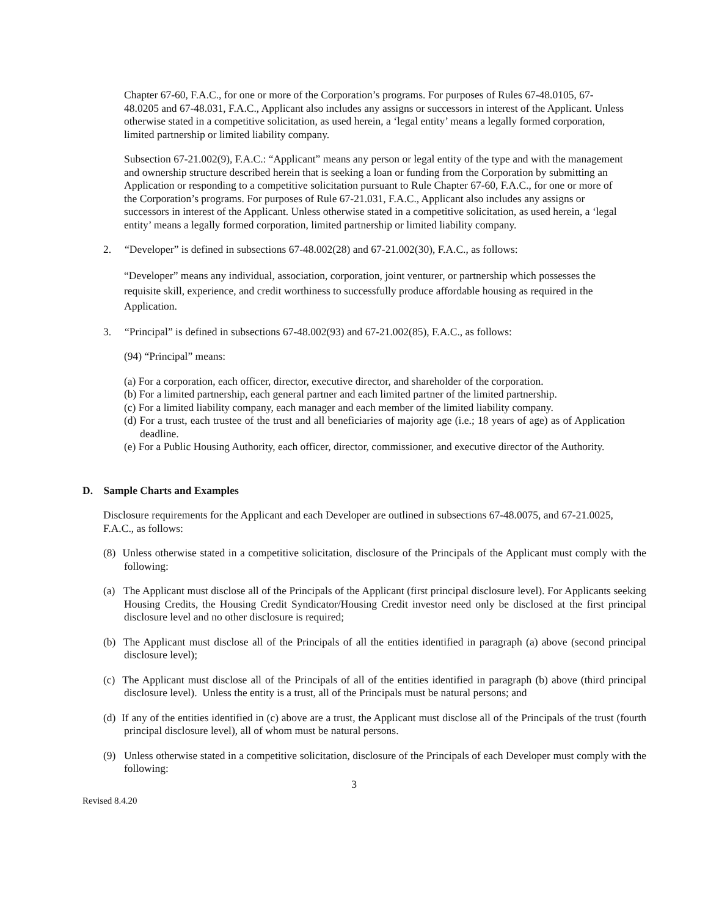Chapter 67-60, F.A.C., for one or more of the Corporation’s programs. For purposes of Rules 67-48.0105, 67-48.0205 and 67-48.031, F.A.C., Applicant also includes any assigns or successors in interest of the Applicant. Unless otherwise stated in a competitive solicitation, as used herein, a ‘legal entity’ means a legally formed corporation, limited partnership or limited liability company.
Subsection 67-21.002(9), F.A.C.: “Applicant” means any person or legal entity of the type and with the management and ownership structure described herein that is seeking a loan or funding from the Corporation by submitting an Application or responding to a competitive solicitation pursuant to Rule Chapter 67-60, F.A.C., for one or more of the Corporation’s programs. For purposes of Rule 67-21.031, F.A.C., Applicant also includes any assigns or successors in interest of the Applicant. Unless otherwise stated in a competitive solicitation, as used herein, a ‘legal entity’ means a legally formed corporation, limited partnership or limited liability company.
2. “Developer” is defined in subsections 67-48.002(28) and 67-21.002(30), F.A.C., as follows:
“Developer” means any individual, association, corporation, joint venturer, or partnership which possesses the requisite skill, experience, and credit worthiness to successfully produce affordable housing as required in the Application.
3. “Principal” is defined in subsections 67-48.002(93) and 67-21.002(85), F.A.C., as follows:
(94) “Principal” means:
(a) For a corporation, each officer, director, executive director, and shareholder of the corporation.
(b) For a limited partnership, each general partner and each limited partner of the limited partnership.
(c) For a limited liability company, each manager and each member of the limited liability company.
(d) For a trust, each trustee of the trust and all beneficiaries of majority age (i.e.; 18 years of age) as of Application deadline.
(e) For a Public Housing Authority, each officer, director, commissioner, and executive director of the Authority.
D. Sample Charts and Examples
Disclosure requirements for the Applicant and each Developer are outlined in subsections 67-48.0075, and 67-21.0025, F.A.C., as follows:
(8) Unless otherwise stated in a competitive solicitation, disclosure of the Principals of the Applicant must comply with the following:
(a) The Applicant must disclose all of the Principals of the Applicant (first principal disclosure level). For Applicants seeking Housing Credits, the Housing Credit Syndicator/Housing Credit investor need only be disclosed at the first principal disclosure level and no other disclosure is required;
(b) The Applicant must disclose all of the Principals of all the entities identified in paragraph (a) above (second principal disclosure level);
(c) The Applicant must disclose all of the Principals of all of the entities identified in paragraph (b) above (third principal disclosure level). Unless the entity is a trust, all of the Principals must be natural persons; and
(d) If any of the entities identified in (c) above are a trust, the Applicant must disclose all of the Principals of the trust (fourth principal disclosure level), all of whom must be natural persons.
(9) Unless otherwise stated in a competitive solicitation, disclosure of the Principals of each Developer must comply with the following:
3
Revised 8.4.20